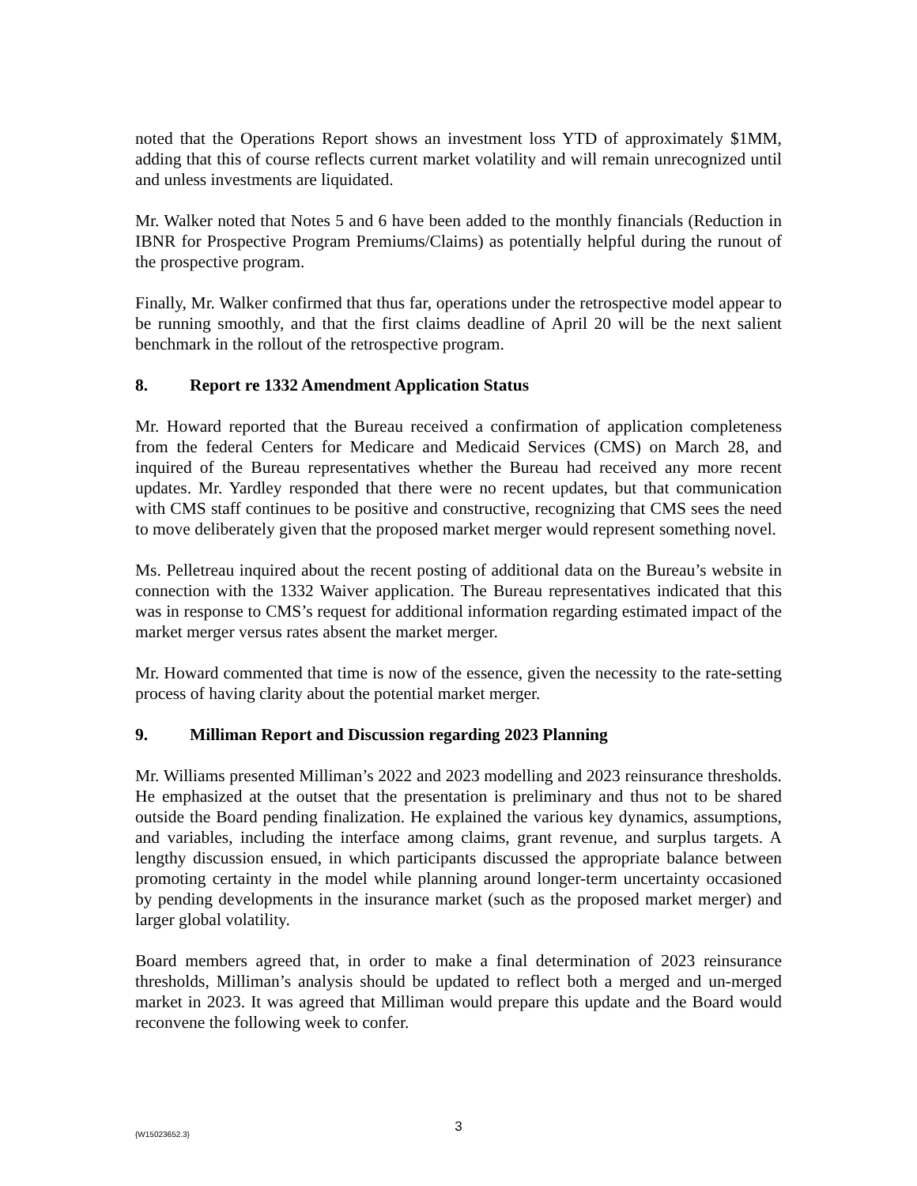noted that the Operations Report shows an investment loss YTD of approximately $1MM, adding that this of course reflects current market volatility and will remain unrecognized until and unless investments are liquidated.
Mr. Walker noted that Notes 5 and 6 have been added to the monthly financials (Reduction in IBNR for Prospective Program Premiums/Claims) as potentially helpful during the runout of the prospective program.
Finally, Mr. Walker confirmed that thus far, operations under the retrospective model appear to be running smoothly, and that the first claims deadline of April 20 will be the next salient benchmark in the rollout of the retrospective program.
8. Report re 1332 Amendment Application Status
Mr. Howard reported that the Bureau received a confirmation of application completeness from the federal Centers for Medicare and Medicaid Services (CMS) on March 28, and inquired of the Bureau representatives whether the Bureau had received any more recent updates. Mr. Yardley responded that there were no recent updates, but that communication with CMS staff continues to be positive and constructive, recognizing that CMS sees the need to move deliberately given that the proposed market merger would represent something novel.
Ms. Pelletreau inquired about the recent posting of additional data on the Bureau’s website in connection with the 1332 Waiver application. The Bureau representatives indicated that this was in response to CMS’s request for additional information regarding estimated impact of the market merger versus rates absent the market merger.
Mr. Howard commented that time is now of the essence, given the necessity to the rate-setting process of having clarity about the potential market merger.
9. Milliman Report and Discussion regarding 2023 Planning
Mr. Williams presented Milliman’s 2022 and 2023 modelling and 2023 reinsurance thresholds. He emphasized at the outset that the presentation is preliminary and thus not to be shared outside the Board pending finalization. He explained the various key dynamics, assumptions, and variables, including the interface among claims, grant revenue, and surplus targets. A lengthy discussion ensued, in which participants discussed the appropriate balance between promoting certainty in the model while planning around longer-term uncertainty occasioned by pending developments in the insurance market (such as the proposed market merger) and larger global volatility.
Board members agreed that, in order to make a final determination of 2023 reinsurance thresholds, Milliman’s analysis should be updated to reflect both a merged and un-merged market in 2023. It was agreed that Milliman would prepare this update and the Board would reconvene the following week to confer.
{W15023652.3}
3